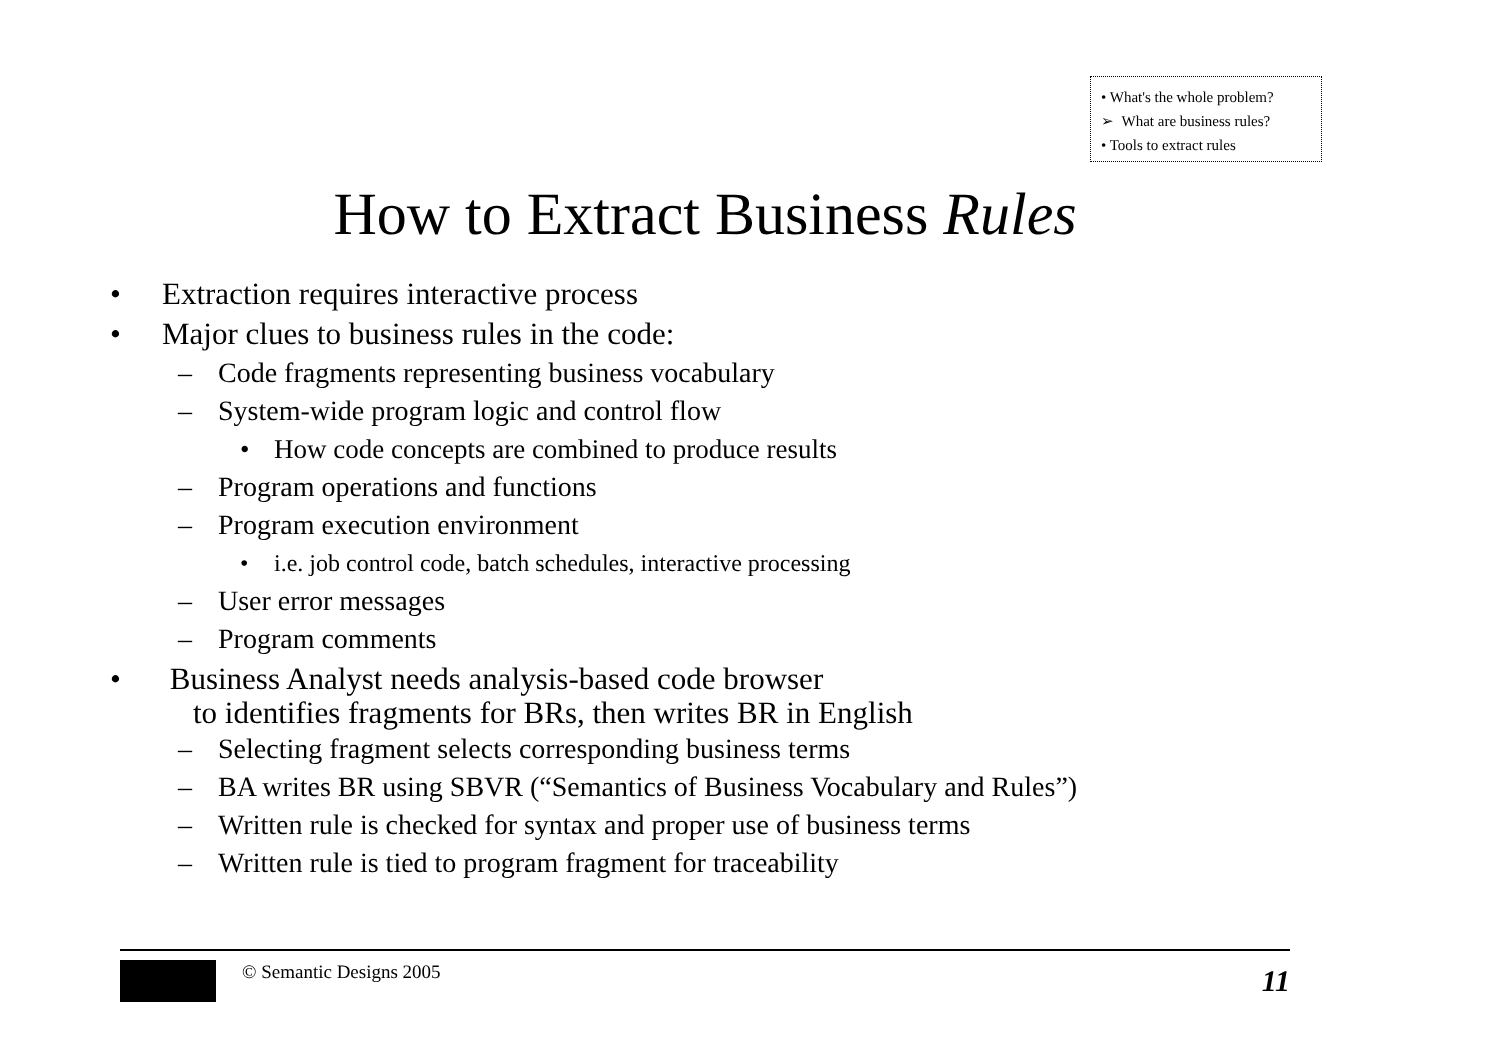• What's the whole problem?
➢ What are business rules?
• Tools to extract rules
How to Extract Business Rules
• Extraction requires interactive process
• Major clues to business rules in the code:
– Code fragments representing business vocabulary
– System-wide program logic and control flow
• How code concepts are combined to produce results
– Program operations and functions
– Program execution environment
• i.e. job control code, batch schedules, interactive processing
– User error messages
– Program comments
• Business Analyst needs analysis-based code browser
to identifies fragments for BRs, then writes BR in English
– Selecting fragment selects corresponding business terms
– BA writes BR using SBVR (“Semantics of Business Vocabulary and Rules”)
– Written rule is checked for syntax and proper use of business terms
– Written rule is tied to program fragment for traceability
© Semantic Designs 2005
11